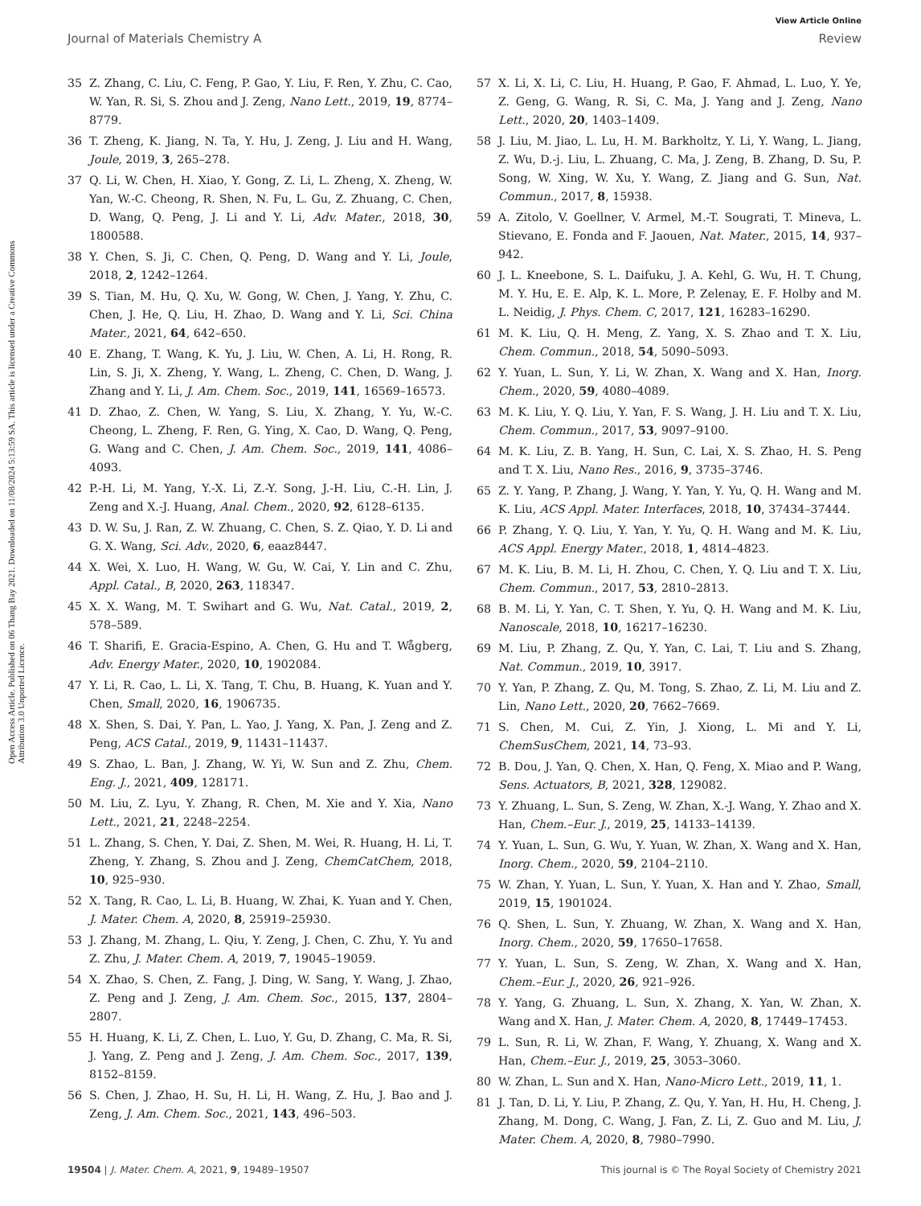View Article Online
Journal of Materials Chemistry A Review
Open Access Article. Published on 06 Thang Bay 2021. Downloaded on 11/08/2024 5:13:59 SA. This article is licensed under a Creative Commons Attribution 3.0 Unported Licence.
35 Z. Zhang, C. Liu, C. Feng, P. Gao, Y. Liu, F. Ren, Y. Zhu, C. Cao, W. Yan, R. Si, S. Zhou and J. Zeng, Nano Lett., 2019, 19, 8774–8779.
36 T. Zheng, K. Jiang, N. Ta, Y. Hu, J. Zeng, J. Liu and H. Wang, Joule, 2019, 3, 265–278.
37 Q. Li, W. Chen, H. Xiao, Y. Gong, Z. Li, L. Zheng, X. Zheng, W. Yan, W.-C. Cheong, R. Shen, N. Fu, L. Gu, Z. Zhuang, C. Chen, D. Wang, Q. Peng, J. Li and Y. Li, Adv. Mater., 2018, 30, 1800588.
38 Y. Chen, S. Ji, C. Chen, Q. Peng, D. Wang and Y. Li, Joule, 2018, 2, 1242–1264.
39 S. Tian, M. Hu, Q. Xu, W. Gong, W. Chen, J. Yang, Y. Zhu, C. Chen, J. He, Q. Liu, H. Zhao, D. Wang and Y. Li, Sci. China Mater., 2021, 64, 642–650.
40 E. Zhang, T. Wang, K. Yu, J. Liu, W. Chen, A. Li, H. Rong, R. Lin, S. Ji, X. Zheng, Y. Wang, L. Zheng, C. Chen, D. Wang, J. Zhang and Y. Li, J. Am. Chem. Soc., 2019, 141, 16569–16573.
41 D. Zhao, Z. Chen, W. Yang, S. Liu, X. Zhang, Y. Yu, W.-C. Cheong, L. Zheng, F. Ren, G. Ying, X. Cao, D. Wang, Q. Peng, G. Wang and C. Chen, J. Am. Chem. Soc., 2019, 141, 4086–4093.
42 P.-H. Li, M. Yang, Y.-X. Li, Z.-Y. Song, J.-H. Liu, C.-H. Lin, J. Zeng and X.-J. Huang, Anal. Chem., 2020, 92, 6128–6135.
43 D. W. Su, J. Ran, Z. W. Zhuang, C. Chen, S. Z. Qiao, Y. D. Li and G. X. Wang, Sci. Adv., 2020, 6, eaaz8447.
44 X. Wei, X. Luo, H. Wang, W. Gu, W. Cai, Y. Lin and C. Zhu, Appl. Catal., B, 2020, 263, 118347.
45 X. X. Wang, M. T. Swihart and G. Wu, Nat. Catal., 2019, 2, 578–589.
46 T. Sharifi, E. Gracia-Espino, A. Chen, G. Hu and T. Wågberg, Adv. Energy Mater., 2020, 10, 1902084.
47 Y. Li, R. Cao, L. Li, X. Tang, T. Chu, B. Huang, K. Yuan and Y. Chen, Small, 2020, 16, 1906735.
48 X. Shen, S. Dai, Y. Pan, L. Yao, J. Yang, X. Pan, J. Zeng and Z. Peng, ACS Catal., 2019, 9, 11431–11437.
49 S. Zhao, L. Ban, J. Zhang, W. Yi, W. Sun and Z. Zhu, Chem. Eng. J., 2021, 409, 128171.
50 M. Liu, Z. Lyu, Y. Zhang, R. Chen, M. Xie and Y. Xia, Nano Lett., 2021, 21, 2248–2254.
51 L. Zhang, S. Chen, Y. Dai, Z. Shen, M. Wei, R. Huang, H. Li, T. Zheng, Y. Zhang, S. Zhou and J. Zeng, ChemCatChem, 2018, 10, 925–930.
52 X. Tang, R. Cao, L. Li, B. Huang, W. Zhai, K. Yuan and Y. Chen, J. Mater. Chem. A, 2020, 8, 25919–25930.
53 J. Zhang, M. Zhang, L. Qiu, Y. Zeng, J. Chen, C. Zhu, Y. Yu and Z. Zhu, J. Mater. Chem. A, 2019, 7, 19045–19059.
54 X. Zhao, S. Chen, Z. Fang, J. Ding, W. Sang, Y. Wang, J. Zhao, Z. Peng and J. Zeng, J. Am. Chem. Soc., 2015, 137, 2804–2807.
55 H. Huang, K. Li, Z. Chen, L. Luo, Y. Gu, D. Zhang, C. Ma, R. Si, J. Yang, Z. Peng and J. Zeng, J. Am. Chem. Soc., 2017, 139, 8152–8159.
56 S. Chen, J. Zhao, H. Su, H. Li, H. Wang, Z. Hu, J. Bao and J. Zeng, J. Am. Chem. Soc., 2021, 143, 496–503.
57 X. Li, X. Li, C. Liu, H. Huang, P. Gao, F. Ahmad, L. Luo, Y. Ye, Z. Geng, G. Wang, R. Si, C. Ma, J. Yang and J. Zeng, Nano Lett., 2020, 20, 1403–1409.
58 J. Liu, M. Jiao, L. Lu, H. M. Barkholtz, Y. Li, Y. Wang, L. Jiang, Z. Wu, D.-j. Liu, L. Zhuang, C. Ma, J. Zeng, B. Zhang, D. Su, P. Song, W. Xing, W. Xu, Y. Wang, Z. Jiang and G. Sun, Nat. Commun., 2017, 8, 15938.
59 A. Zitolo, V. Goellner, V. Armel, M.-T. Sougrati, T. Mineva, L. Stievano, E. Fonda and F. Jaouen, Nat. Mater., 2015, 14, 937–942.
60 J. L. Kneebone, S. L. Daifuku, J. A. Kehl, G. Wu, H. T. Chung, M. Y. Hu, E. E. Alp, K. L. More, P. Zelenay, E. F. Holby and M. L. Neidig, J. Phys. Chem. C, 2017, 121, 16283–16290.
61 M. K. Liu, Q. H. Meng, Z. Yang, X. S. Zhao and T. X. Liu, Chem. Commun., 2018, 54, 5090–5093.
62 Y. Yuan, L. Sun, Y. Li, W. Zhan, X. Wang and X. Han, Inorg. Chem., 2020, 59, 4080–4089.
63 M. K. Liu, Y. Q. Liu, Y. Yan, F. S. Wang, J. H. Liu and T. X. Liu, Chem. Commun., 2017, 53, 9097–9100.
64 M. K. Liu, Z. B. Yang, H. Sun, C. Lai, X. S. Zhao, H. S. Peng and T. X. Liu, Nano Res., 2016, 9, 3735–3746.
65 Z. Y. Yang, P. Zhang, J. Wang, Y. Yan, Y. Yu, Q. H. Wang and M. K. Liu, ACS Appl. Mater. Interfaces, 2018, 10, 37434–37444.
66 P. Zhang, Y. Q. Liu, Y. Yan, Y. Yu, Q. H. Wang and M. K. Liu, ACS Appl. Energy Mater., 2018, 1, 4814–4823.
67 M. K. Liu, B. M. Li, H. Zhou, C. Chen, Y. Q. Liu and T. X. Liu, Chem. Commun., 2017, 53, 2810–2813.
68 B. M. Li, Y. Yan, C. T. Shen, Y. Yu, Q. H. Wang and M. K. Liu, Nanoscale, 2018, 10, 16217–16230.
69 M. Liu, P. Zhang, Z. Qu, Y. Yan, C. Lai, T. Liu and S. Zhang, Nat. Commun., 2019, 10, 3917.
70 Y. Yan, P. Zhang, Z. Qu, M. Tong, S. Zhao, Z. Li, M. Liu and Z. Lin, Nano Lett., 2020, 20, 7662–7669.
71 S. Chen, M. Cui, Z. Yin, J. Xiong, L. Mi and Y. Li, ChemSusChem, 2021, 14, 73–93.
72 B. Dou, J. Yan, Q. Chen, X. Han, Q. Feng, X. Miao and P. Wang, Sens. Actuators, B, 2021, 328, 129082.
73 Y. Zhuang, L. Sun, S. Zeng, W. Zhan, X.-J. Wang, Y. Zhao and X. Han, Chem.–Eur. J., 2019, 25, 14133–14139.
74 Y. Yuan, L. Sun, G. Wu, Y. Yuan, W. Zhan, X. Wang and X. Han, Inorg. Chem., 2020, 59, 2104–2110.
75 W. Zhan, Y. Yuan, L. Sun, Y. Yuan, X. Han and Y. Zhao, Small, 2019, 15, 1901024.
76 Q. Shen, L. Sun, Y. Zhuang, W. Zhan, X. Wang and X. Han, Inorg. Chem., 2020, 59, 17650–17658.
77 Y. Yuan, L. Sun, S. Zeng, W. Zhan, X. Wang and X. Han, Chem.–Eur. J., 2020, 26, 921–926.
78 Y. Yang, G. Zhuang, L. Sun, X. Zhang, X. Yan, W. Zhan, X. Wang and X. Han, J. Mater. Chem. A, 2020, 8, 17449–17453.
79 L. Sun, R. Li, W. Zhan, F. Wang, Y. Zhuang, X. Wang and X. Han, Chem.–Eur. J., 2019, 25, 3053–3060.
80 W. Zhan, L. Sun and X. Han, Nano-Micro Lett., 2019, 11, 1.
81 J. Tan, D. Li, Y. Liu, P. Zhang, Z. Qu, Y. Yan, H. Hu, H. Cheng, J. Zhang, M. Dong, C. Wang, J. Fan, Z. Li, Z. Guo and M. Liu, J. Mater. Chem. A, 2020, 8, 7980–7990.
19504 | J. Mater. Chem. A, 2021, 9, 19489–19507 This journal is © The Royal Society of Chemistry 2021